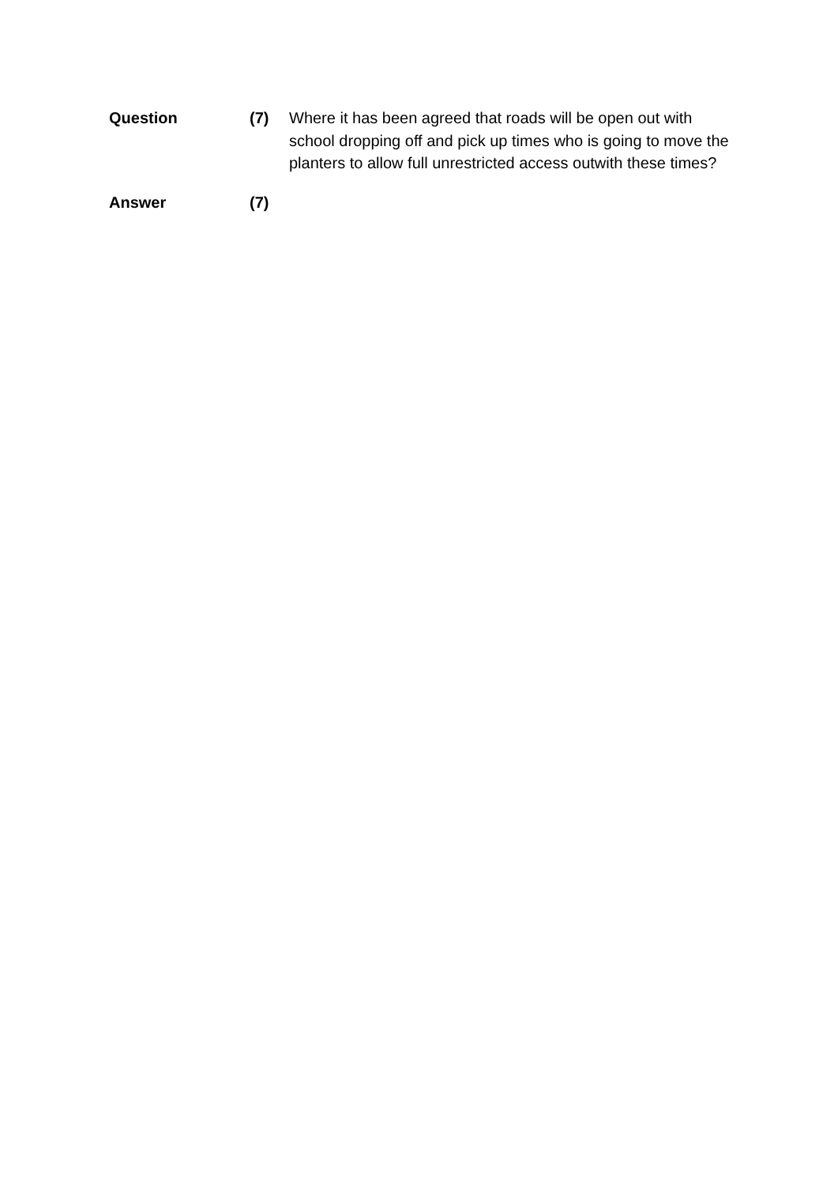Question (7) Where it has been agreed that roads will be open out with school dropping off and pick up times who is going to move the planters to allow full unrestricted access outwith these times?
Answer (7)